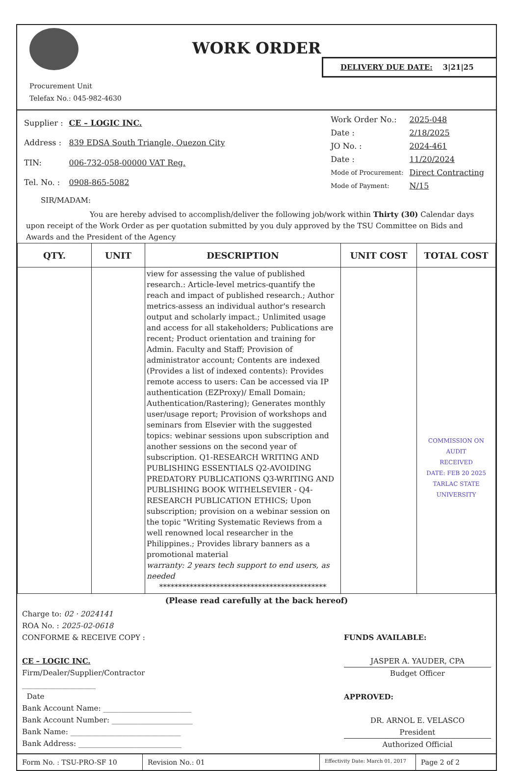WORK ORDER
DELIVERY DUE DATE: 3|21|25
Procurement Unit
Telefax No.: 045-982-4630
| Supplier : | CE – LOGIC INC. |
| Address : | 839 EDSA South Triangle, Quezon City |
| TIN: | 006-732-058-00000 VAT Reg. |
| Tel. No. : | 0908-865-5082 |
| Work Order No.: | 2025-048 |
| Date : | 2/18/2025 |
| JO No. : | 2024-461 |
| Date : | 11/20/2024 |
| Mode of Procurement: | Direct Contracting |
| Mode of Payment: | N/15 |
SIR/MADAM:
You are hereby advised to accomplish/deliver the following job/work within Thirty (30) Calendar days upon receipt of the Work Order as per quotation submitted by you duly approved by the TSU Committee on Bids and Awards and the President of the Agency
| QTY. | UNIT | DESCRIPTION | UNIT COST | TOTAL COST |
| --- | --- | --- | --- | --- |
| | | view for assessing the value of published research.: Article-level metrics-quantify the reach and impact of published research.; Author metrics-assess an individual author's research output and scholarly impact.; Unlimited usage and access for all stakeholders; Publications are recent; Product orientation and training for Admin. Faculty and Staff; Provision of administrator account; Contents are indexed (Provides a list of indexed contents): Provides remote access to users: Can be accessed via IP authentication (EZProxy)/ Emall Domain; Authentication/Rastering); Generates monthly user/usage report; Provision of workshops and seminars from Elsevier with the suggested topics: webinar sessions upon subscription and another sessions on the second year of subscription. Q1-RESEARCH WRITING AND PUBLISHING ESSENTIALS Q2-AVOIDING PREDATORY PUBLICATIONS Q3-WRITING AND PUBLISHING BOOK WITHELSEVIER - Q4-RESEARCH PUBLICATION ETHICS; Upon subscription; provision on a webinar session on the topic "Writing Systematic Reviews from a well renowned local researcher in the Philippines.; Provides library banners as a promotional material warranty: 2 years tech support to end users, as needed ******************************************** | | COMMISSION ON AUDIT RECEIVED DATE: FEB 20 2025 TARLAC STATE UNIVERSITY |
(Please read carefully at the back hereof)
Charge to: 02 · 2024141
ROA No. : 2025-02-0618
CONFORME & RECEIVE COPY :
CE – LOGIC INC.
Firm/Dealer/Supplier/Contractor
____________________
Date
Bank Account Name: ________________________
Bank Account Number: ______________________
Bank Name: ______________________________
Bank Address: ____________________________
FUNDS AVAILABLE:
JASPER A. YAUDER, CPA
Budget Officer
APPROVED:
DR. ARNOL E. VELASCO
President
Authorized Official
Form No. : TSU-PRO-SF 10 Revision No.: 01
Effectivity Date: March 01, 2017
Page 2 of 2